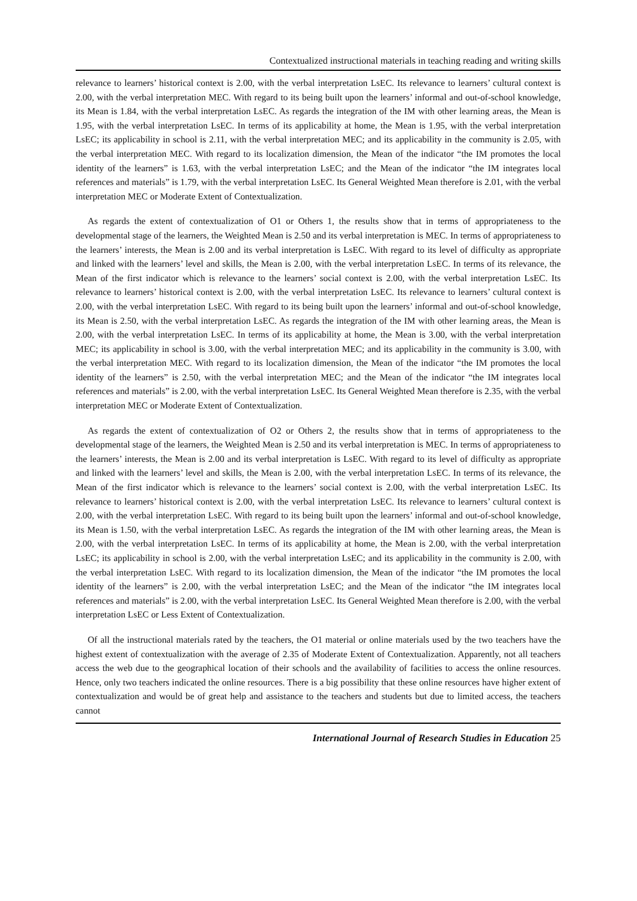Contextualized instructional materials in teaching reading and writing skills
relevance to learners’ historical context is 2.00, with the verbal interpretation LsEC. Its relevance to learners’ cultural context is 2.00, with the verbal interpretation MEC. With regard to its being built upon the learners’ informal and out-of-school knowledge, its Mean is 1.84, with the verbal interpretation LsEC. As regards the integration of the IM with other learning areas, the Mean is 1.95, with the verbal interpretation LsEC. In terms of its applicability at home, the Mean is 1.95, with the verbal interpretation LsEC; its applicability in school is 2.11, with the verbal interpretation MEC; and its applicability in the community is 2.05, with the verbal interpretation MEC. With regard to its localization dimension, the Mean of the indicator “the IM promotes the local identity of the learners” is 1.63, with the verbal interpretation LsEC; and the Mean of the indicator “the IM integrates local references and materials” is 1.79, with the verbal interpretation LsEC. Its General Weighted Mean therefore is 2.01, with the verbal interpretation MEC or Moderate Extent of Contextualization.
As regards the extent of contextualization of O1 or Others 1, the results show that in terms of appropriateness to the developmental stage of the learners, the Weighted Mean is 2.50 and its verbal interpretation is MEC. In terms of appropriateness to the learners’ interests, the Mean is 2.00 and its verbal interpretation is LsEC. With regard to its level of difficulty as appropriate and linked with the learners’ level and skills, the Mean is 2.00, with the verbal interpretation LsEC. In terms of its relevance, the Mean of the first indicator which is relevance to the learners’ social context is 2.00, with the verbal interpretation LsEC. Its relevance to learners’ historical context is 2.00, with the verbal interpretation LsEC. Its relevance to learners’ cultural context is 2.00, with the verbal interpretation LsEC. With regard to its being built upon the learners’ informal and out-of-school knowledge, its Mean is 2.50, with the verbal interpretation LsEC. As regards the integration of the IM with other learning areas, the Mean is 2.00, with the verbal interpretation LsEC. In terms of its applicability at home, the Mean is 3.00, with the verbal interpretation MEC; its applicability in school is 3.00, with the verbal interpretation MEC; and its applicability in the community is 3.00, with the verbal interpretation MEC. With regard to its localization dimension, the Mean of the indicator “the IM promotes the local identity of the learners” is 2.50, with the verbal interpretation MEC; and the Mean of the indicator “the IM integrates local references and materials” is 2.00, with the verbal interpretation LsEC. Its General Weighted Mean therefore is 2.35, with the verbal interpretation MEC or Moderate Extent of Contextualization.
As regards the extent of contextualization of O2 or Others 2, the results show that in terms of appropriateness to the developmental stage of the learners, the Weighted Mean is 2.50 and its verbal interpretation is MEC. In terms of appropriateness to the learners’ interests, the Mean is 2.00 and its verbal interpretation is LsEC. With regard to its level of difficulty as appropriate and linked with the learners’ level and skills, the Mean is 2.00, with the verbal interpretation LsEC. In terms of its relevance, the Mean of the first indicator which is relevance to the learners’ social context is 2.00, with the verbal interpretation LsEC. Its relevance to learners’ historical context is 2.00, with the verbal interpretation LsEC. Its relevance to learners’ cultural context is 2.00, with the verbal interpretation LsEC. With regard to its being built upon the learners’ informal and out-of-school knowledge, its Mean is 1.50, with the verbal interpretation LsEC. As regards the integration of the IM with other learning areas, the Mean is 2.00, with the verbal interpretation LsEC. In terms of its applicability at home, the Mean is 2.00, with the verbal interpretation LsEC; its applicability in school is 2.00, with the verbal interpretation LsEC; and its applicability in the community is 2.00, with the verbal interpretation LsEC. With regard to its localization dimension, the Mean of the indicator “the IM promotes the local identity of the learners” is 2.00, with the verbal interpretation LsEC; and the Mean of the indicator “the IM integrates local references and materials” is 2.00, with the verbal interpretation LsEC. Its General Weighted Mean therefore is 2.00, with the verbal interpretation LsEC or Less Extent of Contextualization.
Of all the instructional materials rated by the teachers, the O1 material or online materials used by the two teachers have the highest extent of contextualization with the average of 2.35 of Moderate Extent of Contextualization. Apparently, not all teachers access the web due to the geographical location of their schools and the availability of facilities to access the online resources. Hence, only two teachers indicated the online resources. There is a big possibility that these online resources have higher extent of contextualization and would be of great help and assistance to the teachers and students but due to limited access, the teachers cannot
International Journal of Research Studies in Education 25